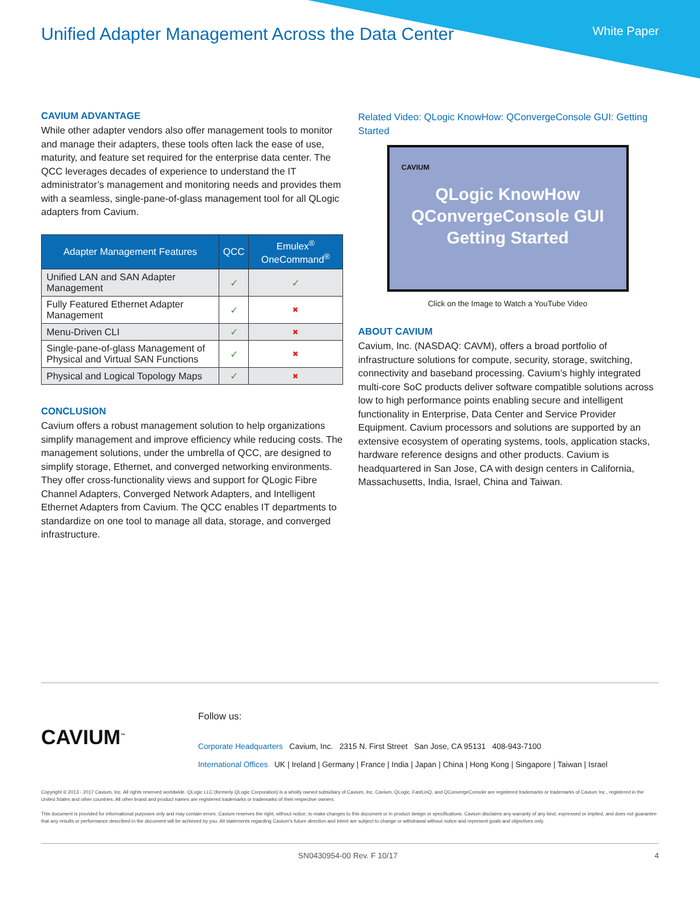Unified Adapter Management Across the Data Center
White Paper
CAVIUM ADVANTAGE
While other adapter vendors also offer management tools to monitor and manage their adapters, these tools often lack the ease of use, maturity, and feature set required for the enterprise data center. The QCC leverages decades of experience to understand the IT administrator’s management and monitoring needs and provides them with a seamless, single-pane-of-glass management tool for all QLogic adapters from Cavium.
| Adapter Management Features | QCC | Emulex<sup>®</sup> OneCommand<sup>®</sup> |
| --- | --- | --- |
| Unified LAN and SAN Adapter Management | ✓ | ✓ |
| Fully Featured Ethernet Adapter Management | ✓ | ✖ |
| Menu-Driven CLI | ✓ | ✖ |
| Single-pane-of-glass Management of Physical and Virtual SAN Functions | ✓ | ✖ |
| Physical and Logical Topology Maps | ✓ | ✖ |
CONCLUSION
Cavium offers a robust management solution to help organizations simplify management and improve efficiency while reducing costs. The management solutions, under the umbrella of QCC, are designed to simplify storage, Ethernet, and converged networking environments. They offer cross-functionality views and support for QLogic Fibre Channel Adapters, Converged Network Adapters, and Intelligent Ethernet Adapters from Cavium. The QCC enables IT departments to standardize on one tool to manage all data, storage, and converged infrastructure.
Related Video: QLogic KnowHow: QConvergeConsole GUI: Getting Started
CAVIUM
QLogic KnowHow
QConvergeConsole GUI
Getting Started
Click on the Image to Watch a YouTube Video
ABOUT CAVIUM
Cavium, Inc. (NASDAQ: CAVM), offers a broad portfolio of infrastructure solutions for compute, security, storage, switching, connectivity and baseband processing. Cavium’s highly integrated multi-core SoC products deliver software compatible solutions across low to high performance points enabling secure and intelligent functionality in Enterprise, Data Center and Service Provider Equipment. Cavium processors and solutions are supported by an extensive ecosystem of operating systems, tools, application stacks, hardware reference designs and other products. Cavium is headquartered in San Jose, CA with design centers in California, Massachusetts, India, Israel, China and Taiwan.
CAVIUM<sup>™</sup>
Follow us:
Corporate Headquarters Cavium, Inc. 2315 N. First Street San Jose, CA 95131 408-943-7100
International Offices UK | Ireland | Germany | France | India | Japan | China | Hong Kong | Singapore | Taiwan | Israel
Copyright © 2013 - 2017 Cavium, Inc. All rights reserved worldwide. QLogic LLC (formerly QLogic Corporation) is a wholly owned subsidiary of Cavium, Inc. Cavium, QLogic, FastLinQ, and QConvergeConsole are registered trademarks or trademarks of Cavium Inc., registered in the United States and other countries. All other brand and product names are registered trademarks or trademarks of their respective owners.
This document is provided for informational purposes only and may contain errors. Cavium reserves the right, without notice, to make changes to this document or in product design or specifications. Cavium disclaims any warranty of any kind, expressed or implied, and does not guarantee that any results or performance described in the document will be achieved by you. All statements regarding Cavium’s future direction and intent are subject to change or withdrawal without notice and represent goals and objectives only.
SN0430954-00 Rev. F 10/17 4